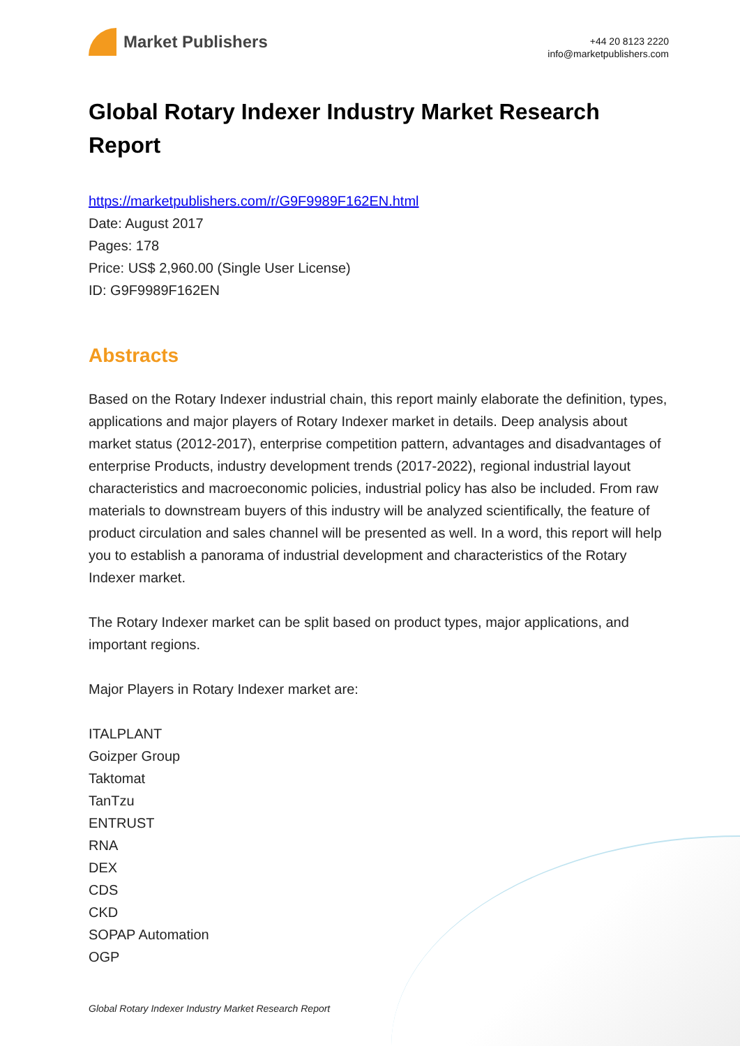Market Publishers
+44 20 8123 2220
info@marketpublishers.com
Global Rotary Indexer Industry Market Research Report
https://marketpublishers.com/r/G9F9989F162EN.html
Date: August 2017
Pages: 178
Price: US$ 2,960.00 (Single User License)
ID: G9F9989F162EN
Abstracts
Based on the Rotary Indexer industrial chain, this report mainly elaborate the definition, types, applications and major players of Rotary Indexer market in details. Deep analysis about market status (2012-2017), enterprise competition pattern, advantages and disadvantages of enterprise Products, industry development trends (2017-2022), regional industrial layout characteristics and macroeconomic policies, industrial policy has also be included. From raw materials to downstream buyers of this industry will be analyzed scientifically, the feature of product circulation and sales channel will be presented as well. In a word, this report will help you to establish a panorama of industrial development and characteristics of the Rotary Indexer market.
The Rotary Indexer market can be split based on product types, major applications, and important regions.
Major Players in Rotary Indexer market are:
ITALPLANT
Goizper Group
Taktomat
TanTzu
ENTRUST
RNA
DEX
CDS
CKD
SOPAP Automation
OGP
Global Rotary Indexer Industry Market Research Report